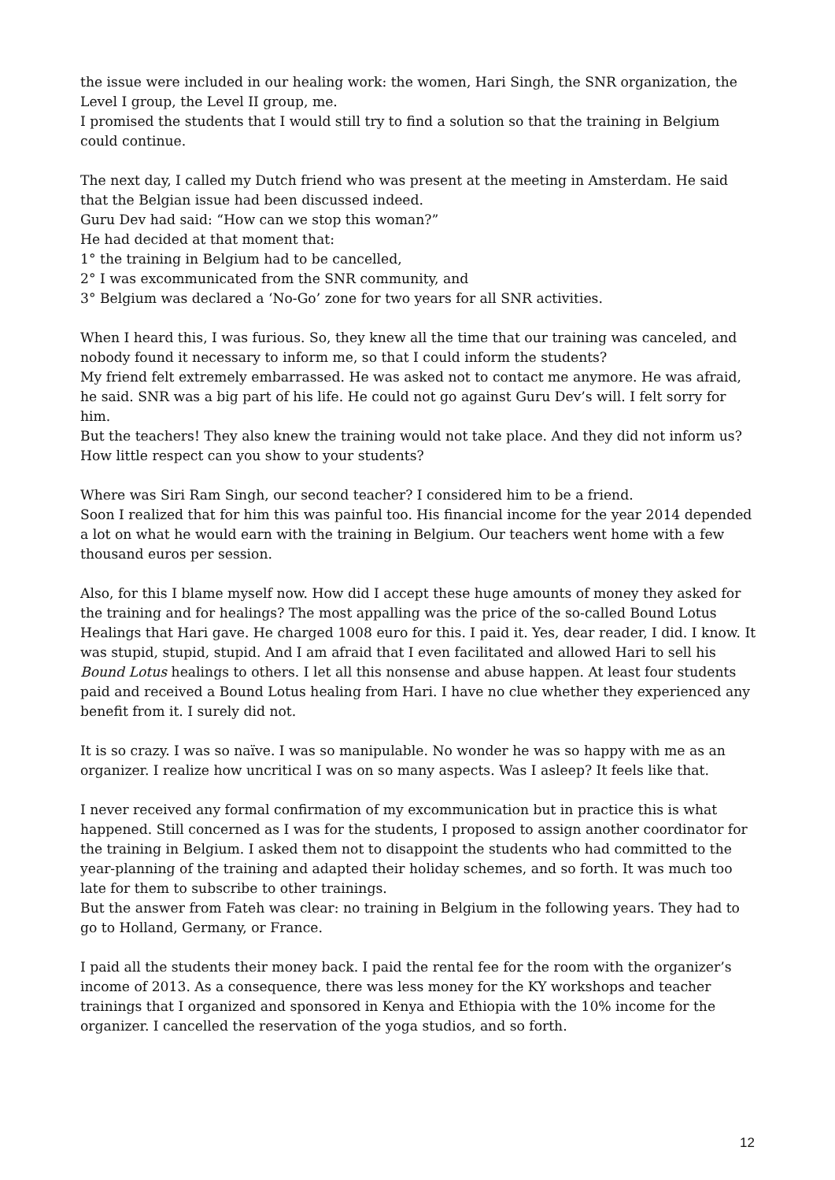the issue were included in our healing work: the women, Hari Singh, the SNR organization, the Level I group, the Level II group, me.
I promised the students that I would still try to find a solution so that the training in Belgium could continue.
The next day, I called my Dutch friend who was present at the meeting in Amsterdam. He said that the Belgian issue had been discussed indeed.
Guru Dev had said: “How can we stop this woman?”
He had decided at that moment that:
1° the training in Belgium had to be cancelled,
2° I was excommunicated from the SNR community, and
3° Belgium was declared a ‘No-Go’ zone for two years for all SNR activities.
When I heard this, I was furious. So, they knew all the time that our training was canceled, and nobody found it necessary to inform me, so that I could inform the students?
My friend felt extremely embarrassed. He was asked not to contact me anymore. He was afraid, he said. SNR was a big part of his life. He could not go against Guru Dev’s will. I felt sorry for him.
But the teachers! They also knew the training would not take place. And they did not inform us? How little respect can you show to your students?
Where was Siri Ram Singh, our second teacher? I considered him to be a friend.
Soon I realized that for him this was painful too. His financial income for the year 2014 depended a lot on what he would earn with the training in Belgium. Our teachers went home with a few thousand euros per session.
Also, for this I blame myself now. How did I accept these huge amounts of money they asked for the training and for healings? The most appalling was the price of the so-called Bound Lotus Healings that Hari gave. He charged 1008 euro for this. I paid it. Yes, dear reader, I did. I know. It was stupid, stupid, stupid. And I am afraid that I even facilitated and allowed Hari to sell his Bound Lotus healings to others. I let all this nonsense and abuse happen. At least four students paid and received a Bound Lotus healing from Hari. I have no clue whether they experienced any benefit from it. I surely did not.
It is so crazy. I was so naïve. I was so manipulable. No wonder he was so happy with me as an organizer. I realize how uncritical I was on so many aspects. Was I asleep? It feels like that.
I never received any formal confirmation of my excommunication but in practice this is what happened. Still concerned as I was for the students, I proposed to assign another coordinator for the training in Belgium. I asked them not to disappoint the students who had committed to the year-planning of the training and adapted their holiday schemes, and so forth. It was much too late for them to subscribe to other trainings.
But the answer from Fateh was clear: no training in Belgium in the following years. They had to go to Holland, Germany, or France.
I paid all the students their money back. I paid the rental fee for the room with the organizer’s income of 2013. As a consequence, there was less money for the KY workshops and teacher trainings that I organized and sponsored in Kenya and Ethiopia with the 10% income for the organizer. I cancelled the reservation of the yoga studios, and so forth.
12